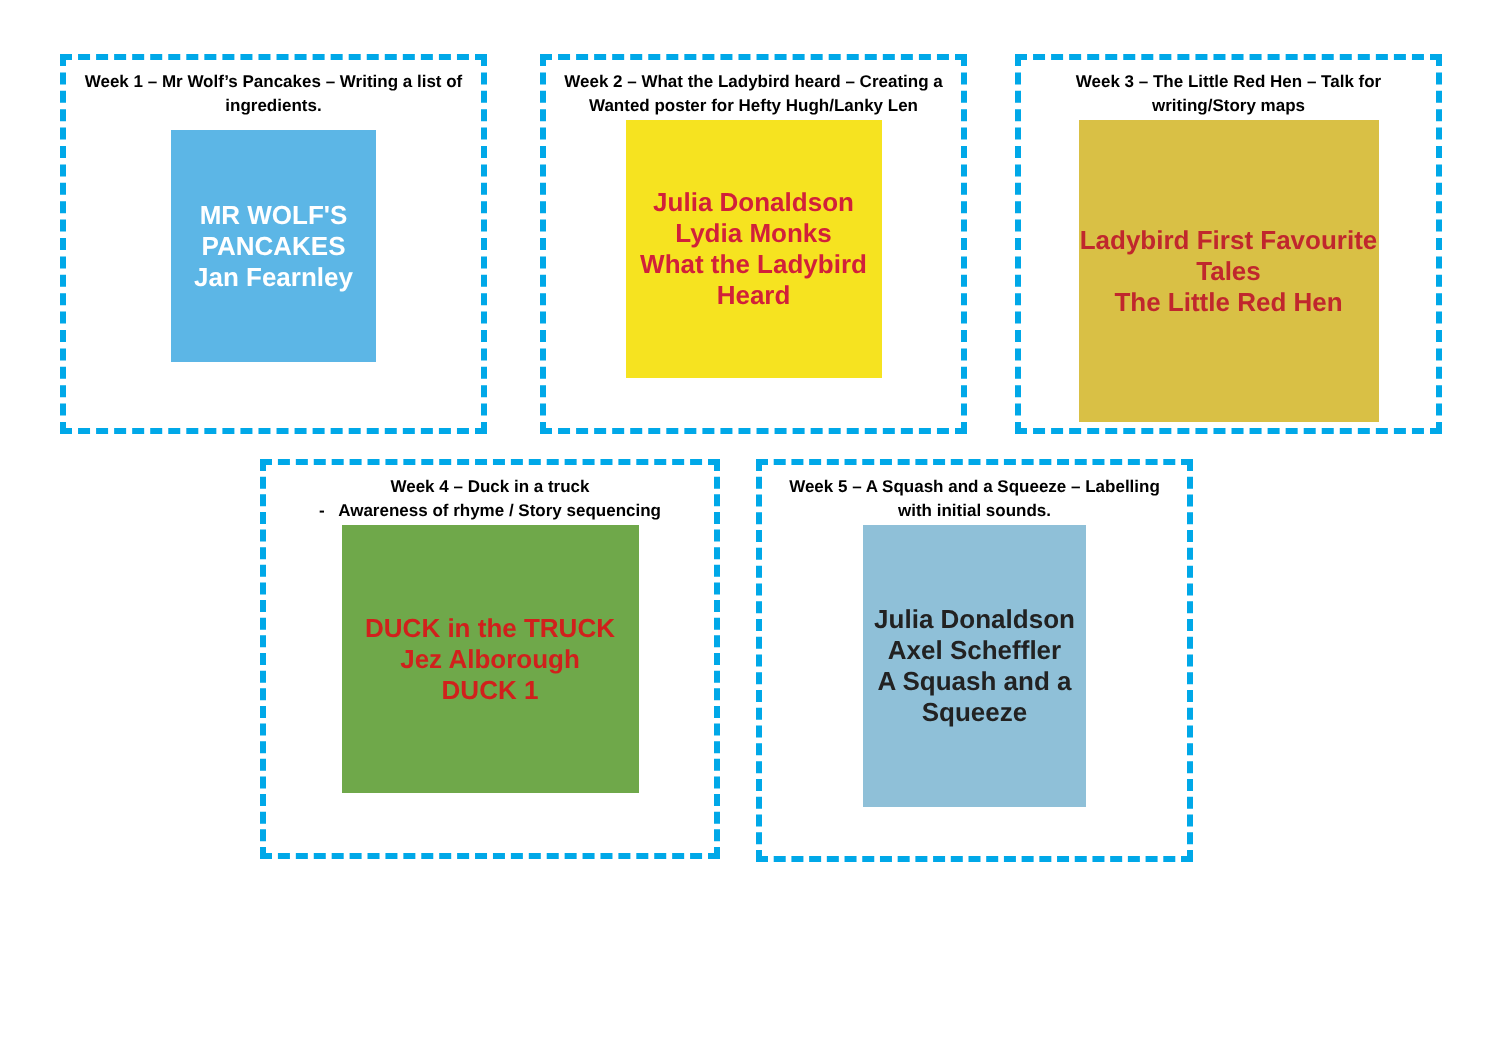Week 1 – Mr Wolf’s Pancakes – Writing a list of ingredients.
MR WOLF'S PANCAKES
Jan Fearnley
Week 2 – What the Ladybird heard – Creating a Wanted poster for Hefty Hugh/Lanky Len
Julia Donaldson Lydia Monks
What the Ladybird Heard
Week 3 – The Little Red Hen – Talk for writing/Story maps
Ladybird First Favourite Tales
The Little Red Hen
Week 4 – Duck in a truck
- Awareness of rhyme / Story sequencing
DUCK in the TRUCK
Jez Alborough
DUCK 1
Week 5 – A Squash and a Squeeze – Labelling with initial sounds.
Julia Donaldson Axel Scheffler
A Squash and a Squeeze